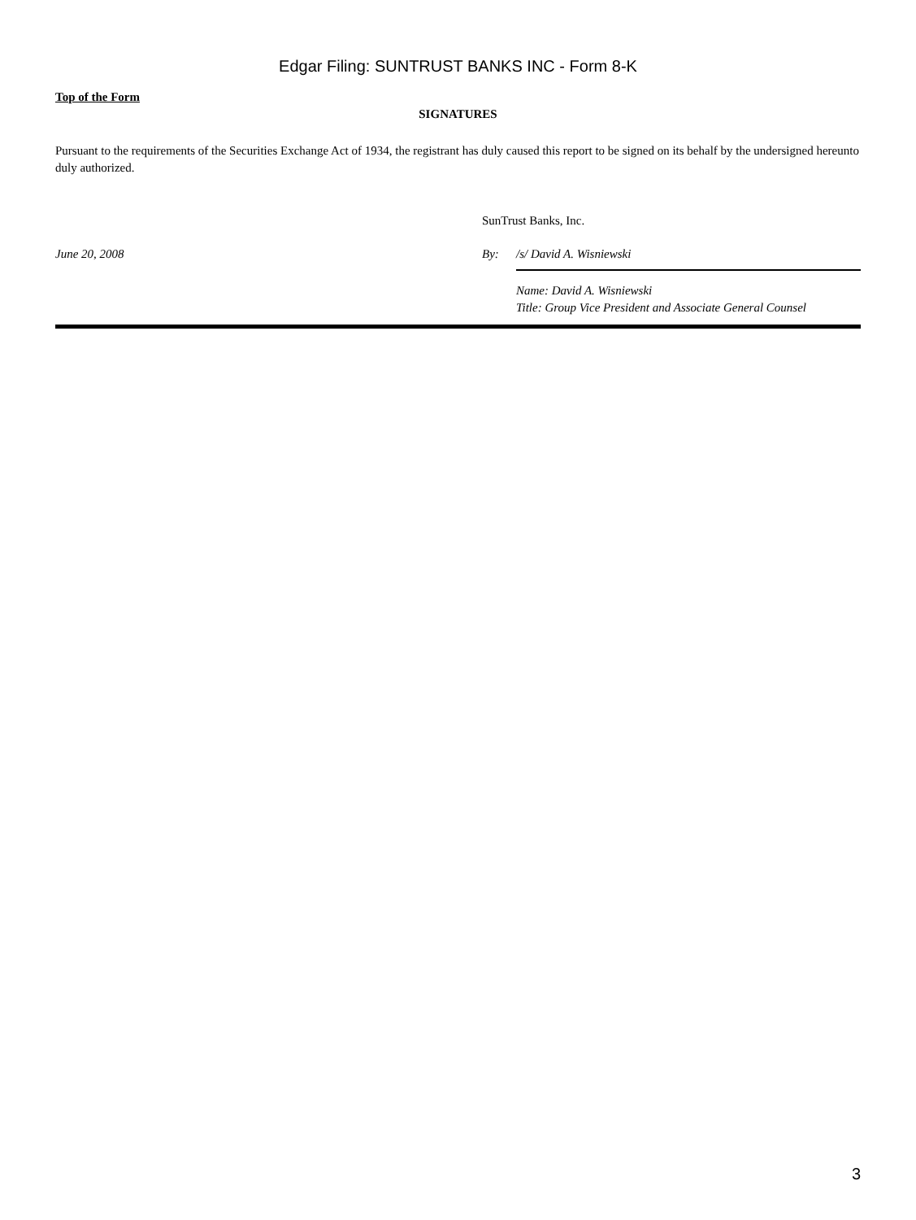Edgar Filing: SUNTRUST BANKS INC - Form 8-K
Top of the Form
SIGNATURES
Pursuant to the requirements of the Securities Exchange Act of 1934, the registrant has duly caused this report to be signed on its behalf by the undersigned hereunto duly authorized.
SunTrust Banks, Inc.
June 20, 2008 By: /s/ David A. Wisniewski
Name: David A. Wisniewski
Title: Group Vice President and Associate General Counsel
3